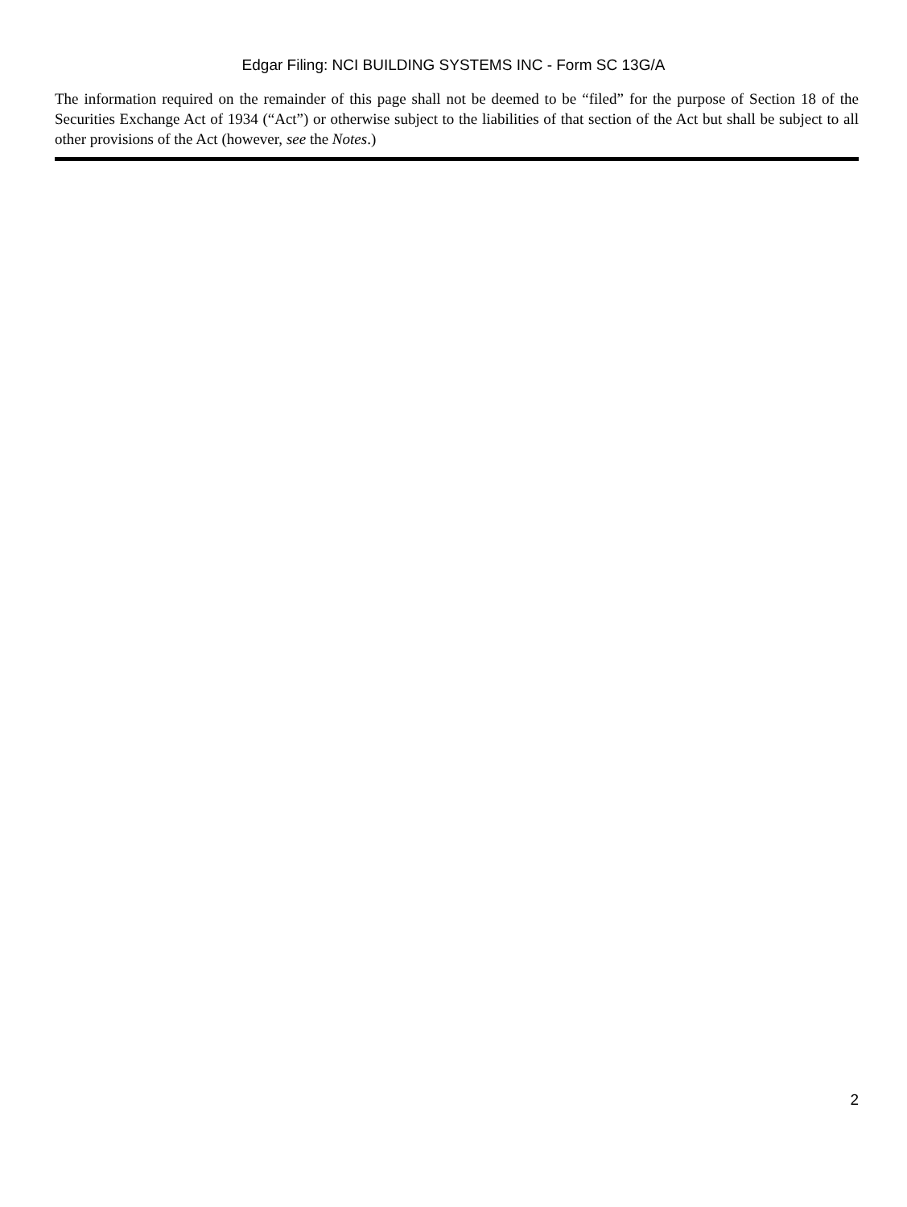Edgar Filing: NCI BUILDING SYSTEMS INC - Form SC 13G/A
The information required on the remainder of this page shall not be deemed to be “filed” for the purpose of Section 18 of the Securities Exchange Act of 1934 (“Act”) or otherwise subject to the liabilities of that section of the Act but shall be subject to all other provisions of the Act (however, see the Notes.)
2